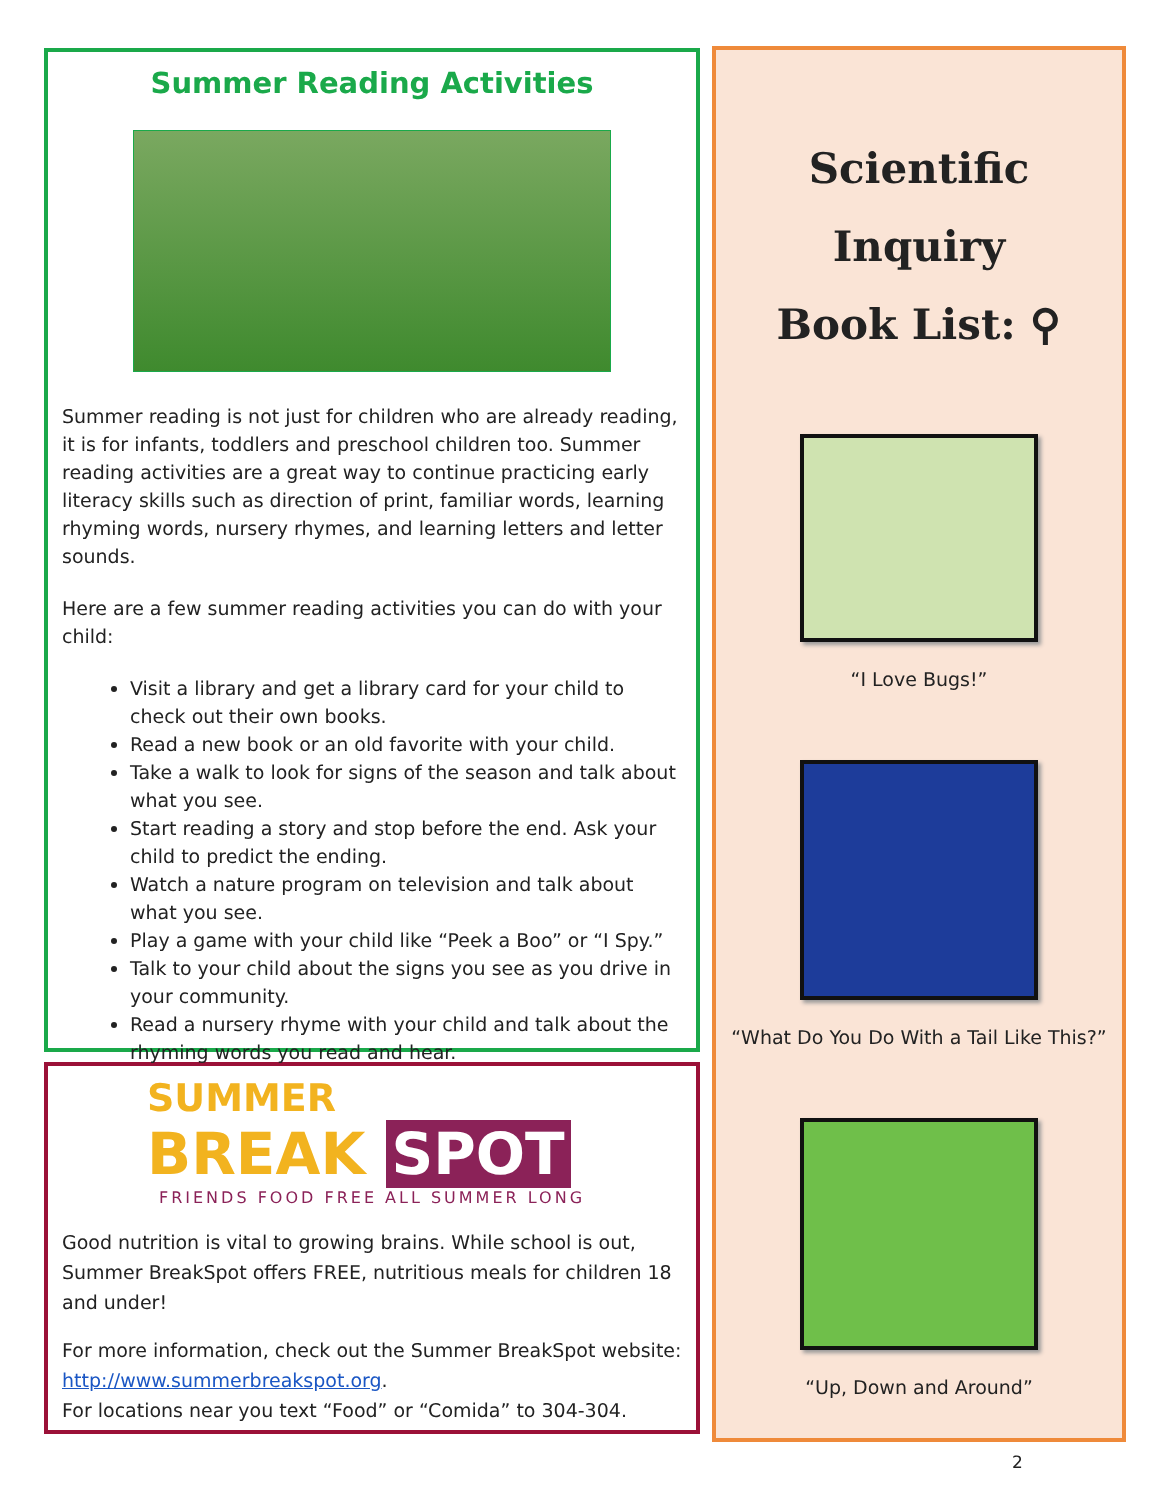Summer Reading Activities
Summer reading is not just for children who are already reading, it is for infants, toddlers and preschool children too. Summer reading activities are a great way to continue practicing early literacy skills such as direction of print, familiar words, learning rhyming words, nursery rhymes, and learning letters and letter sounds.
Here are a few summer reading activities you can do with your child:
Visit a library and get a library card for your child to check out their own books.
Read a new book or an old favorite with your child.
Take a walk to look for signs of the season and talk about what you see.
Start reading a story and stop before the end. Ask your child to predict the ending.
Watch a nature program on television and talk about what you see.
Play a game with your child like “Peek a Boo” or “I Spy.”
Talk to your child about the signs you see as you drive in your community.
Read a nursery rhyme with your child and talk about the rhyming words you read and hear.
SUMMER
BREAK SPOT
FRIENDS FOOD FREE ALL SUMMER LONG
Good nutrition is vital to growing brains. While school is out, Summer BreakSpot offers FREE, nutritious meals for children 18 and under!
For more information, check out the Summer BreakSpot website: http://www.summerbreakspot.org.
For locations near you text “Food” or “Comida” to 304-304.
Scientific Inquiry
Book List: ⚲
“I Love Bugs!”
“What Do You Do With a Tail Like This?”
“Up, Down and Around”
2